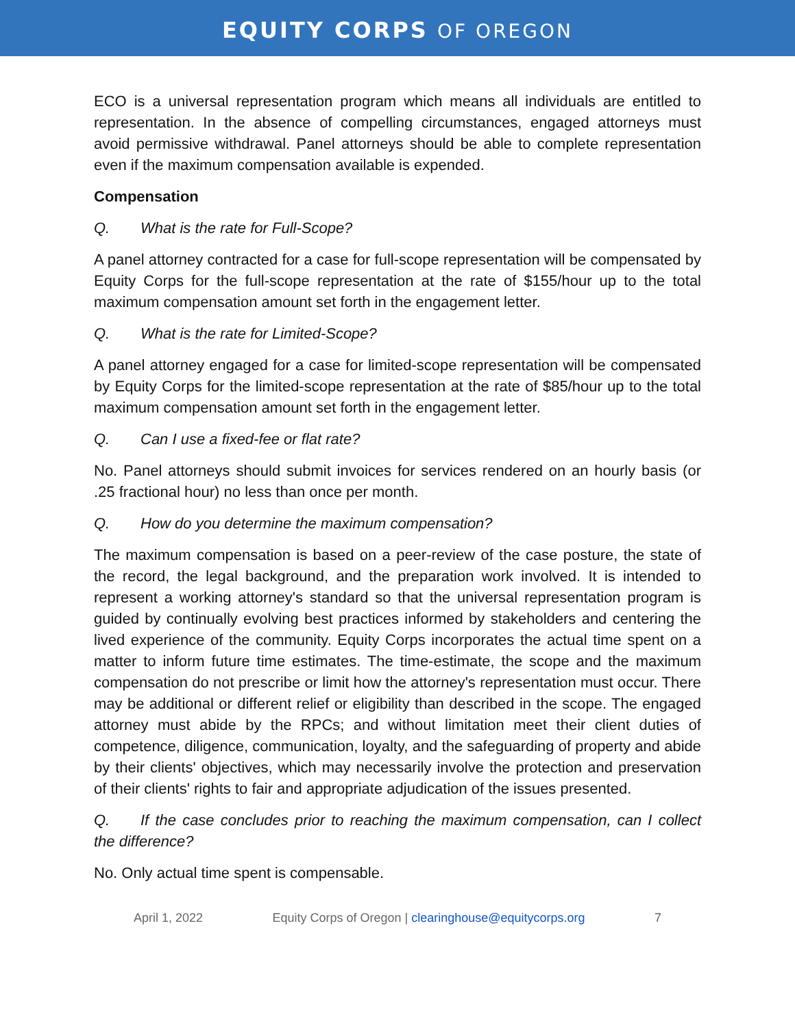EQUITY CORPS OF OREGON
ECO is a universal representation program which means all individuals are entitled to representation. In the absence of compelling circumstances, engaged attorneys must avoid permissive withdrawal. Panel attorneys should be able to complete representation even if the maximum compensation available is expended.
Compensation
Q. What is the rate for Full-Scope?
A panel attorney contracted for a case for full-scope representation will be compensated by Equity Corps for the full-scope representation at the rate of $155/hour up to the total maximum compensation amount set forth in the engagement letter.
Q. What is the rate for Limited-Scope?
A panel attorney engaged for a case for limited-scope representation will be compensated by Equity Corps for the limited-scope representation at the rate of $85/hour up to the total maximum compensation amount set forth in the engagement letter.
Q. Can I use a fixed-fee or flat rate?
No. Panel attorneys should submit invoices for services rendered on an hourly basis (or .25 fractional hour) no less than once per month.
Q. How do you determine the maximum compensation?
The maximum compensation is based on a peer-review of the case posture, the state of the record, the legal background, and the preparation work involved. It is intended to represent a working attorney's standard so that the universal representation program is guided by continually evolving best practices informed by stakeholders and centering the lived experience of the community. Equity Corps incorporates the actual time spent on a matter to inform future time estimates. The time-estimate, the scope and the maximum compensation do not prescribe or limit how the attorney's representation must occur. There may be additional or different relief or eligibility than described in the scope. The engaged attorney must abide by the RPCs; and without limitation meet their client duties of competence, diligence, communication, loyalty, and the safeguarding of property and abide by their clients' objectives, which may necessarily involve the protection and preservation of their clients' rights to fair and appropriate adjudication of the issues presented.
Q. If the case concludes prior to reaching the maximum compensation, can I collect the difference?
No. Only actual time spent is compensable.
April 1, 2022 Equity Corps of Oregon | clearinghouse@equitycorps.org 7